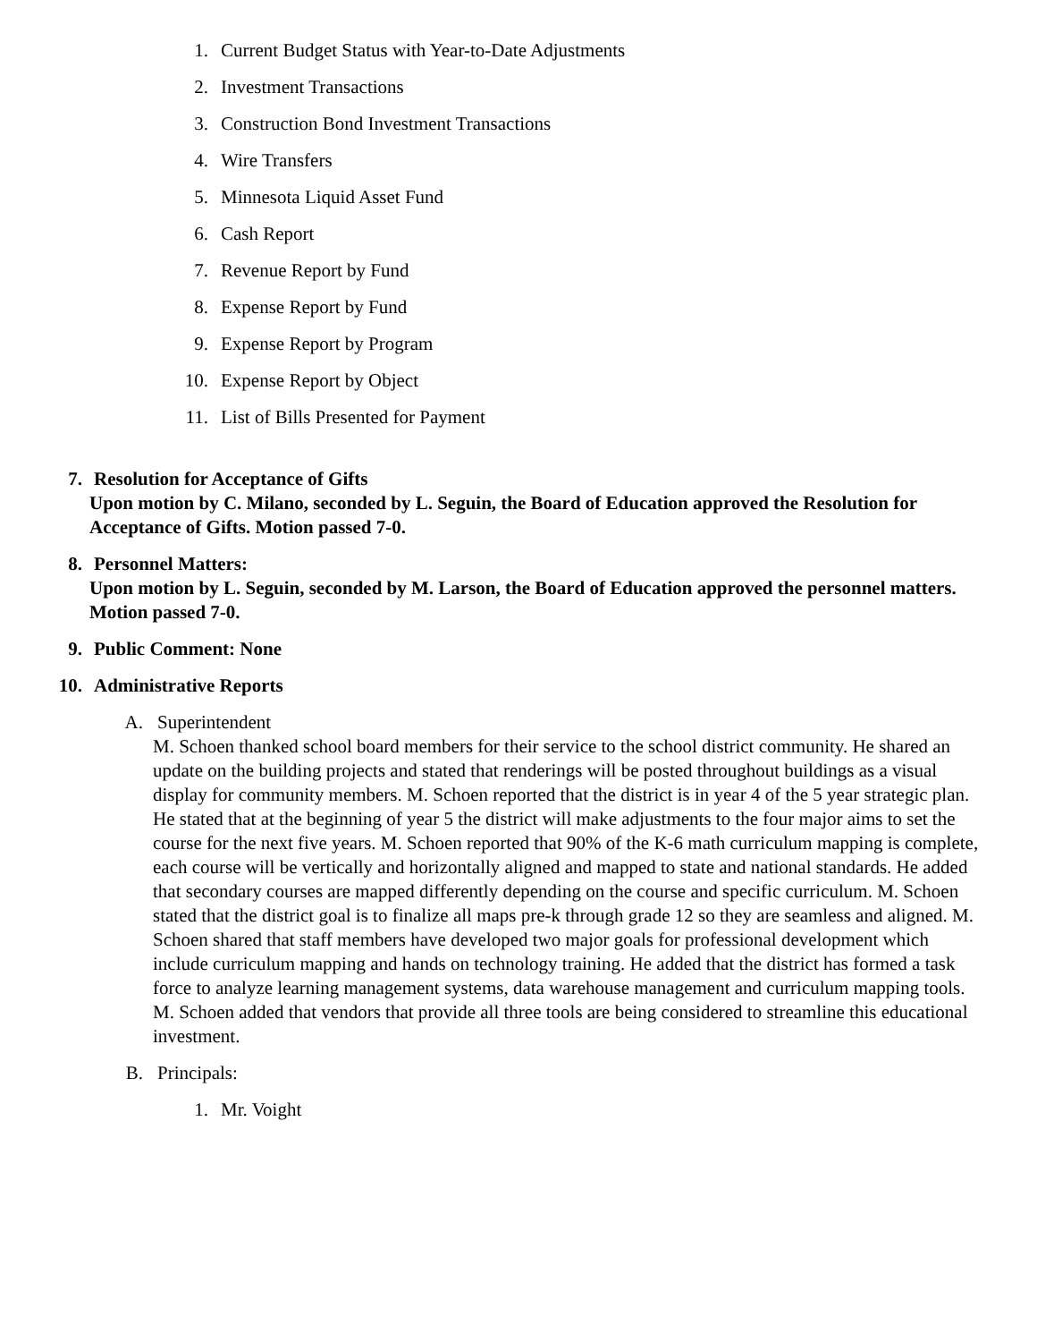1. Current Budget Status with Year-to-Date Adjustments
2. Investment Transactions
3. Construction Bond Investment Transactions
4. Wire Transfers
5. Minnesota Liquid Asset Fund
6. Cash Report
7. Revenue Report by Fund
8. Expense Report by Fund
9. Expense Report by Program
10. Expense Report by Object
11. List of Bills Presented for Payment
7. Resolution for Acceptance of Gifts
Upon motion by C. Milano, seconded by L. Seguin, the Board of Education approved the Resolution for Acceptance of Gifts. Motion passed 7-0.
8. Personnel Matters:
Upon motion by L. Seguin, seconded by M. Larson, the Board of Education approved the personnel matters. Motion passed 7-0.
9. Public Comment: None
10. Administrative Reports
A. Superintendent
M. Schoen thanked school board members for their service to the school district community. He shared an update on the building projects and stated that renderings will be posted throughout buildings as a visual display for community members. M. Schoen reported that the district is in year 4 of the 5 year strategic plan. He stated that at the beginning of year 5 the district will make adjustments to the four major aims to set the course for the next five years. M. Schoen reported that 90% of the K-6 math curriculum mapping is complete, each course will be vertically and horizontally aligned and mapped to state and national standards. He added that secondary courses are mapped differently depending on the course and specific curriculum. M. Schoen stated that the district goal is to finalize all maps pre-k through grade 12 so they are seamless and aligned. M. Schoen shared that staff members have developed two major goals for professional development which include curriculum mapping and hands on technology training. He added that the district has formed a task force to analyze learning management systems, data warehouse management and curriculum mapping tools. M. Schoen added that vendors that provide all three tools are being considered to streamline this educational investment.
B. Principals:
1. Mr. Voight